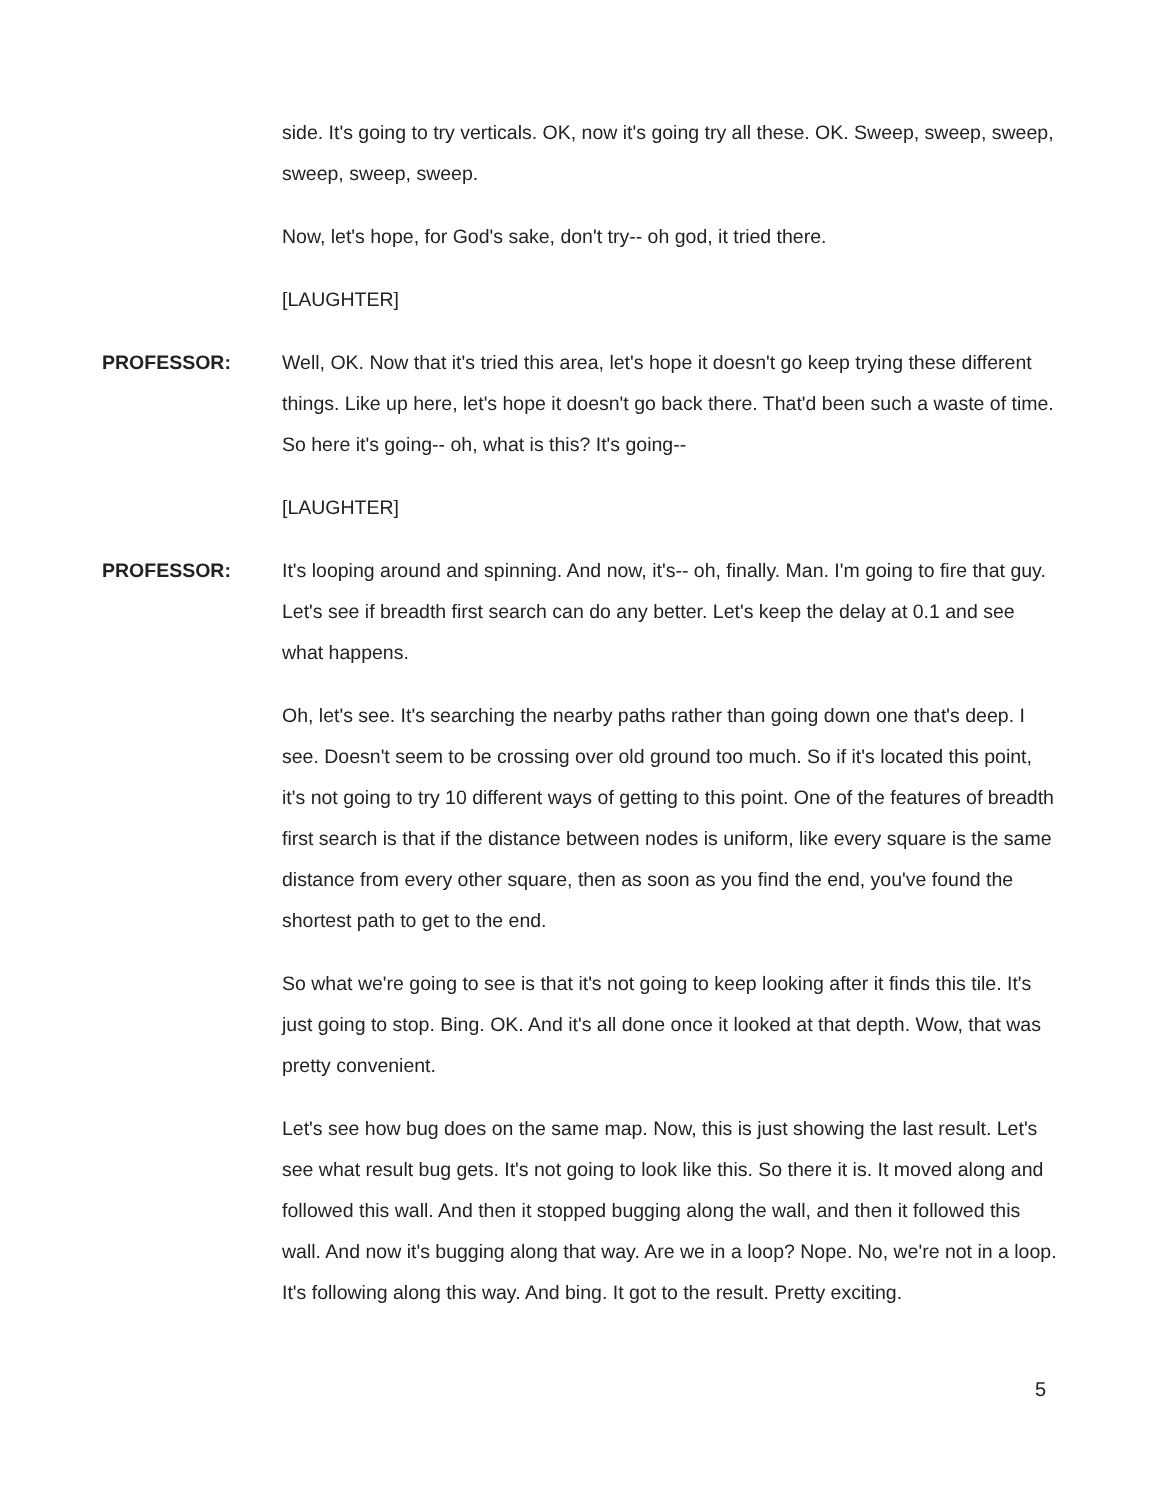side. It's going to try verticals. OK, now it's going try all these. OK. Sweep, sweep, sweep, sweep, sweep, sweep.
Now, let's hope, for God's sake, don't try-- oh god, it tried there.
[LAUGHTER]
PROFESSOR: Well, OK. Now that it's tried this area, let's hope it doesn't go keep trying these different things. Like up here, let's hope it doesn't go back there. That'd been such a waste of time. So here it's going-- oh, what is this? It's going--
[LAUGHTER]
PROFESSOR: It's looping around and spinning. And now, it's-- oh, finally. Man. I'm going to fire that guy. Let's see if breadth first search can do any better. Let's keep the delay at 0.1 and see what happens.
Oh, let's see. It's searching the nearby paths rather than going down one that's deep. I see. Doesn't seem to be crossing over old ground too much. So if it's located this point, it's not going to try 10 different ways of getting to this point. One of the features of breadth first search is that if the distance between nodes is uniform, like every square is the same distance from every other square, then as soon as you find the end, you've found the shortest path to get to the end.
So what we're going to see is that it's not going to keep looking after it finds this tile. It's just going to stop. Bing. OK. And it's all done once it looked at that depth. Wow, that was pretty convenient.
Let's see how bug does on the same map. Now, this is just showing the last result. Let's see what result bug gets. It's not going to look like this. So there it is. It moved along and followed this wall. And then it stopped bugging along the wall, and then it followed this wall. And now it's bugging along that way. Are we in a loop? Nope. No, we're not in a loop. It's following along this way. And bing. It got to the result. Pretty exciting.
5